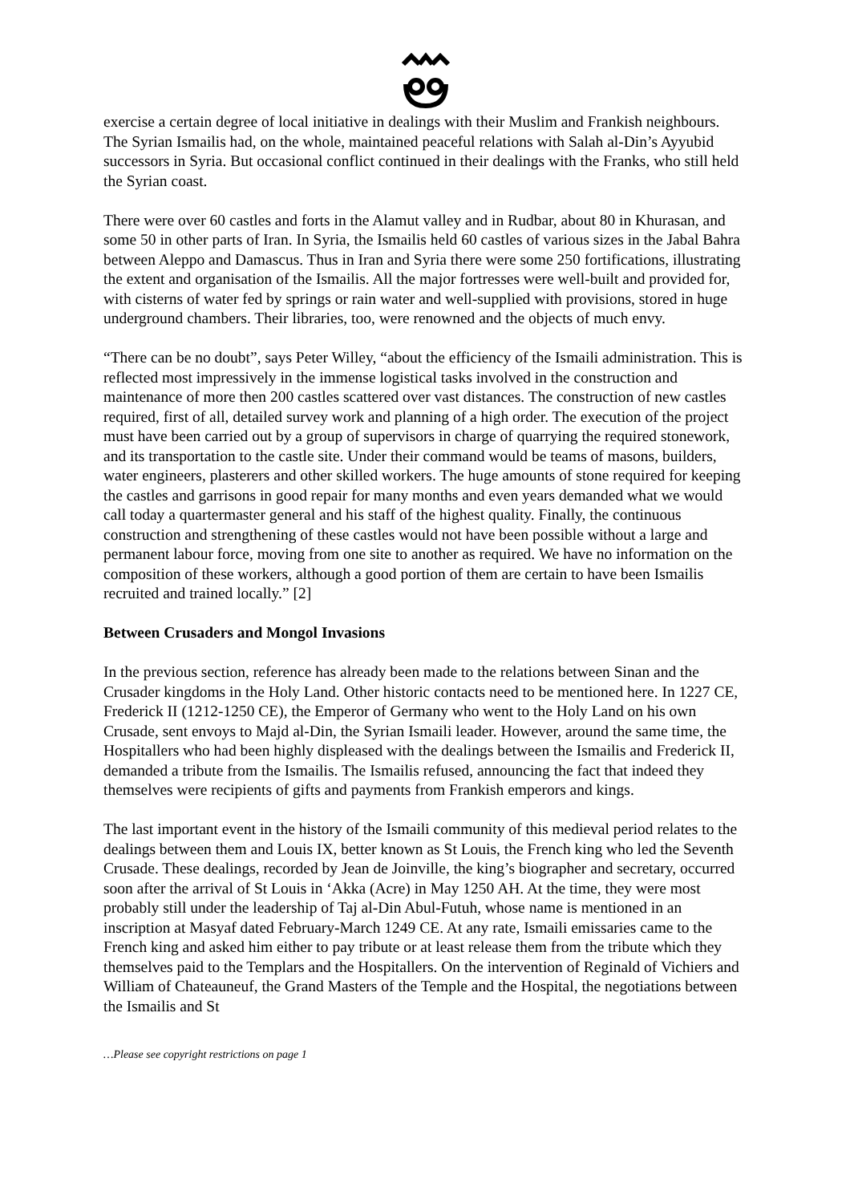exercise a certain degree of local initiative in dealings with their Muslim and Frankish neighbours. The Syrian Ismailis had, on the whole, maintained peaceful relations with Salah al-Din’s Ayyubid successors in Syria. But occasional conflict continued in their dealings with the Franks, who still held the Syrian coast.
There were over 60 castles and forts in the Alamut valley and in Rudbar, about 80 in Khurasan, and some 50 in other parts of Iran. In Syria, the Ismailis held 60 castles of various sizes in the Jabal Bahra between Aleppo and Damascus. Thus in Iran and Syria there were some 250 fortifications, illustrating the extent and organisation of the Ismailis. All the major fortresses were well-built and provided for, with cisterns of water fed by springs or rain water and well-supplied with provisions, stored in huge underground chambers. Their libraries, too, were renowned and the objects of much envy.
“There can be no doubt”, says Peter Willey, “about the efficiency of the Ismaili administration. This is reflected most impressively in the immense logistical tasks involved in the construction and maintenance of more then 200 castles scattered over vast distances. The construction of new castles required, first of all, detailed survey work and planning of a high order. The execution of the project must have been carried out by a group of supervisors in charge of quarrying the required stonework, and its transportation to the castle site. Under their command would be teams of masons, builders, water engineers, plasterers and other skilled workers. The huge amounts of stone required for keeping the castles and garrisons in good repair for many months and even years demanded what we would call today a quartermaster general and his staff of the highest quality. Finally, the continuous construction and strengthening of these castles would not have been possible without a large and permanent labour force, moving from one site to another as required. We have no information on the composition of these workers, although a good portion of them are certain to have been Ismailis recruited and trained locally.” [2]
Between Crusaders and Mongol Invasions
In the previous section, reference has already been made to the relations between Sinan and the Crusader kingdoms in the Holy Land. Other historic contacts need to be mentioned here. In 1227 CE, Frederick II (1212-1250 CE), the Emperor of Germany who went to the Holy Land on his own Crusade, sent envoys to Majd al-Din, the Syrian Ismaili leader. However, around the same time, the Hospitallers who had been highly displeased with the dealings between the Ismailis and Frederick II, demanded a tribute from the Ismailis. The Ismailis refused, announcing the fact that indeed they themselves were recipients of gifts and payments from Frankish emperors and kings.
The last important event in the history of the Ismaili community of this medieval period relates to the dealings between them and Louis IX, better known as St Louis, the French king who led the Seventh Crusade. These dealings, recorded by Jean de Joinville, the king’s biographer and secretary, occurred soon after the arrival of St Louis in ‘Akka (Acre) in May 1250 AH. At the time, they were most probably still under the leadership of Taj al-Din Abul-Futuh, whose name is mentioned in an inscription at Masyaf dated February-March 1249 CE. At any rate, Ismaili emissaries came to the French king and asked him either to pay tribute or at least release them from the tribute which they themselves paid to the Templars and the Hospitallers. On the intervention of Reginald of Vichiers and William of Chateauneuf, the Grand Masters of the Temple and the Hospital, the negotiations between the Ismailis and St
…Please see copyright restrictions on page 1